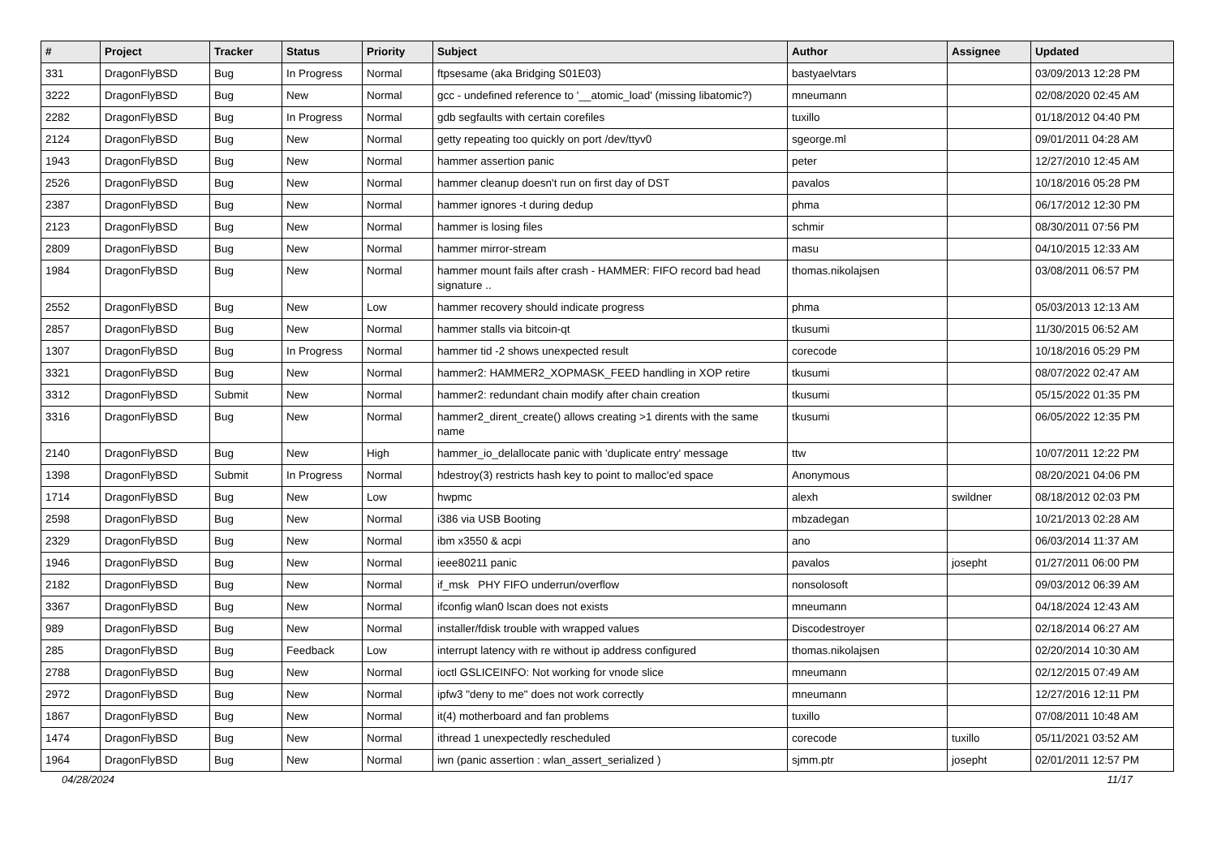| # | Project | Tracker | Status | Priority | Subject | Author | Assignee | Updated |
| --- | --- | --- | --- | --- | --- | --- | --- | --- |
| 331 | DragonFlyBSD | Bug | In Progress | Normal | ftpsesame (aka Bridging S01E03) | bastyaelvtars | | 03/09/2013 12:28 PM |
| 3222 | DragonFlyBSD | Bug | New | Normal | gcc - undefined reference to '__atomic_load' (missing libatomic?) | mneumann | | 02/08/2020 02:45 AM |
| 2282 | DragonFlyBSD | Bug | In Progress | Normal | gdb segfaults with certain corefiles | tuxillo | | 01/18/2012 04:40 PM |
| 2124 | DragonFlyBSD | Bug | New | Normal | getty repeating too quickly on port /dev/ttyv0 | sgeorge.ml | | 09/01/2011 04:28 AM |
| 1943 | DragonFlyBSD | Bug | New | Normal | hammer assertion panic | peter | | 12/27/2010 12:45 AM |
| 2526 | DragonFlyBSD | Bug | New | Normal | hammer cleanup doesn't run on first day of DST | pavalos | | 10/18/2016 05:28 PM |
| 2387 | DragonFlyBSD | Bug | New | Normal | hammer ignores -t during dedup | phma | | 06/17/2012 12:30 PM |
| 2123 | DragonFlyBSD | Bug | New | Normal | hammer is losing files | schmir | | 08/30/2011 07:56 PM |
| 2809 | DragonFlyBSD | Bug | New | Normal | hammer mirror-stream | masu | | 04/10/2015 12:33 AM |
| 1984 | DragonFlyBSD | Bug | New | Normal | hammer mount fails after crash - HAMMER: FIFO record bad head signature .. | thomas.nikolajsen | | 03/08/2011 06:57 PM |
| 2552 | DragonFlyBSD | Bug | New | Low | hammer recovery should indicate progress | phma | | 05/03/2013 12:13 AM |
| 2857 | DragonFlyBSD | Bug | New | Normal | hammer stalls via bitcoin-qt | tkusumi | | 11/30/2015 06:52 AM |
| 1307 | DragonFlyBSD | Bug | In Progress | Normal | hammer tid -2 shows unexpected result | corecode | | 10/18/2016 05:29 PM |
| 3321 | DragonFlyBSD | Bug | New | Normal | hammer2: HAMMER2_XOPMASK_FEED handling in XOP retire | tkusumi | | 08/07/2022 02:47 AM |
| 3312 | DragonFlyBSD | Submit | New | Normal | hammer2: redundant chain modify after chain creation | tkusumi | | 05/15/2022 01:35 PM |
| 3316 | DragonFlyBSD | Bug | New | Normal | hammer2_dirent_create() allows creating >1 dirents with the same name | tkusumi | | 06/05/2022 12:35 PM |
| 2140 | DragonFlyBSD | Bug | New | High | hammer_io_delallocate panic with 'duplicate entry' message | ttw | | 10/07/2011 12:22 PM |
| 1398 | DragonFlyBSD | Submit | In Progress | Normal | hdestroy(3) restricts hash key to point to malloc'ed space | Anonymous | | 08/20/2021 04:06 PM |
| 1714 | DragonFlyBSD | Bug | New | Low | hwpmc | alexh | swildner | 08/18/2012 02:03 PM |
| 2598 | DragonFlyBSD | Bug | New | Normal | i386 via USB Booting | mbzadegan | | 10/21/2013 02:28 AM |
| 2329 | DragonFlyBSD | Bug | New | Normal | ibm x3550 & acpi | ano | | 06/03/2014 11:37 AM |
| 1946 | DragonFlyBSD | Bug | New | Normal | ieee80211 panic | pavalos | josepht | 01/27/2011 06:00 PM |
| 2182 | DragonFlyBSD | Bug | New | Normal | if_msk PHY FIFO underrun/overflow | nonsolosoft | | 09/03/2012 06:39 AM |
| 3367 | DragonFlyBSD | Bug | New | Normal | ifconfig wlan0 lscan does not exists | mneumann | | 04/18/2024 12:43 AM |
| 989 | DragonFlyBSD | Bug | New | Normal | installer/fdisk trouble with wrapped values | Discodestroyer | | 02/18/2014 06:27 AM |
| 285 | DragonFlyBSD | Bug | Feedback | Low | interrupt latency with re without ip address configured | thomas.nikolajsen | | 02/20/2014 10:30 AM |
| 2788 | DragonFlyBSD | Bug | New | Normal | ioctl GSLICEINFO: Not working for vnode slice | mneumann | | 02/12/2015 07:49 AM |
| 2972 | DragonFlyBSD | Bug | New | Normal | ipfw3 "deny to me" does not work correctly | mneumann | | 12/27/2016 12:11 PM |
| 1867 | DragonFlyBSD | Bug | New | Normal | it(4) motherboard and fan problems | tuxillo | | 07/08/2011 10:48 AM |
| 1474 | DragonFlyBSD | Bug | New | Normal | ithread 1 unexpectedly rescheduled | corecode | tuxillo | 05/11/2021 03:52 AM |
| 1964 | DragonFlyBSD | Bug | New | Normal | iwn (panic assertion : wlan_assert_serialized ) | sjmm.ptr | josepht | 02/01/2011 12:57 PM |
04/28/2024 11/17